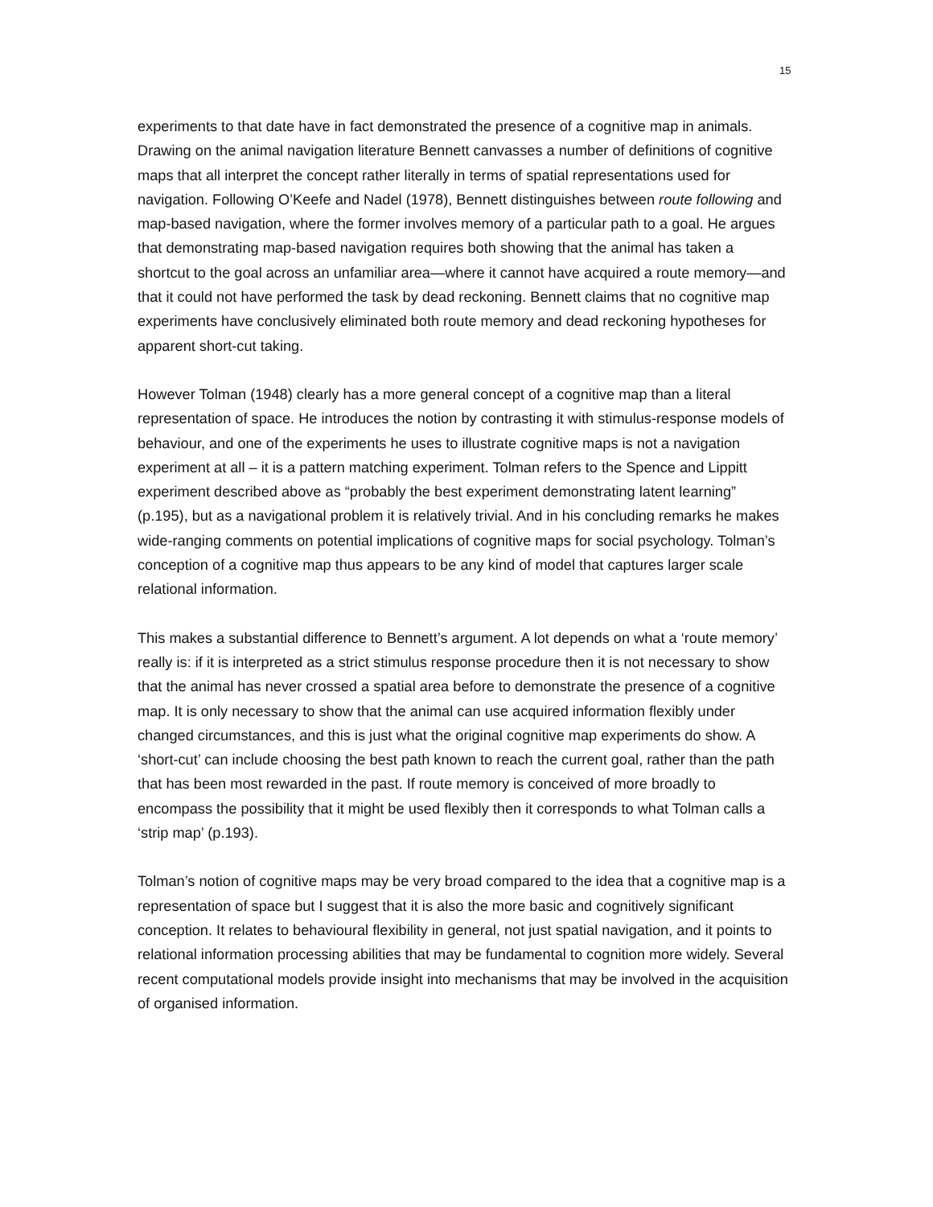15
experiments to that date have in fact demonstrated the presence of a cognitive map in animals. Drawing on the animal navigation literature Bennett canvasses a number of definitions of cognitive maps that all interpret the concept rather literally in terms of spatial representations used for navigation. Following O’Keefe and Nadel (1978), Bennett distinguishes between route following and map-based navigation, where the former involves memory of a particular path to a goal. He argues that demonstrating map-based navigation requires both showing that the animal has taken a shortcut to the goal across an unfamiliar area—where it cannot have acquired a route memory—and that it could not have performed the task by dead reckoning. Bennett claims that no cognitive map experiments have conclusively eliminated both route memory and dead reckoning hypotheses for apparent short-cut taking.
However Tolman (1948) clearly has a more general concept of a cognitive map than a literal representation of space. He introduces the notion by contrasting it with stimulus-response models of behaviour, and one of the experiments he uses to illustrate cognitive maps is not a navigation experiment at all – it is a pattern matching experiment. Tolman refers to the Spence and Lippitt experiment described above as “probably the best experiment demonstrating latent learning” (p.195), but as a navigational problem it is relatively trivial. And in his concluding remarks he makes wide-ranging comments on potential implications of cognitive maps for social psychology. Tolman’s conception of a cognitive map thus appears to be any kind of model that captures larger scale relational information.
This makes a substantial difference to Bennett’s argument. A lot depends on what a ‘route memory’ really is: if it is interpreted as a strict stimulus response procedure then it is not necessary to show that the animal has never crossed a spatial area before to demonstrate the presence of a cognitive map. It is only necessary to show that the animal can use acquired information flexibly under changed circumstances, and this is just what the original cognitive map experiments do show. A ‘short-cut’ can include choosing the best path known to reach the current goal, rather than the path that has been most rewarded in the past. If route memory is conceived of more broadly to encompass the possibility that it might be used flexibly then it corresponds to what Tolman calls a ‘strip map’ (p.193).
Tolman’s notion of cognitive maps may be very broad compared to the idea that a cognitive map is a representation of space but I suggest that it is also the more basic and cognitively significant conception. It relates to behavioural flexibility in general, not just spatial navigation, and it points to relational information processing abilities that may be fundamental to cognition more widely. Several recent computational models provide insight into mechanisms that may be involved in the acquisition of organised information.